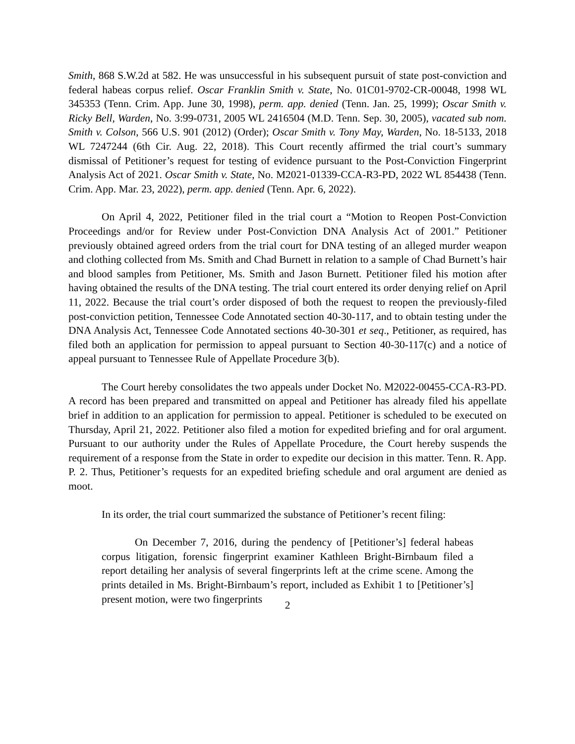Smith, 868 S.W.2d at 582. He was unsuccessful in his subsequent pursuit of state post-conviction and federal habeas corpus relief. Oscar Franklin Smith v. State, No. 01C01-9702-CR-00048, 1998 WL 345353 (Tenn. Crim. App. June 30, 1998), perm. app. denied (Tenn. Jan. 25, 1999); Oscar Smith v. Ricky Bell, Warden, No. 3:99-0731, 2005 WL 2416504 (M.D. Tenn. Sep. 30, 2005), vacated sub nom. Smith v. Colson, 566 U.S. 901 (2012) (Order); Oscar Smith v. Tony May, Warden, No. 18-5133, 2018 WL 7247244 (6th Cir. Aug. 22, 2018). This Court recently affirmed the trial court’s summary dismissal of Petitioner’s request for testing of evidence pursuant to the Post-Conviction Fingerprint Analysis Act of 2021. Oscar Smith v. State, No. M2021-01339-CCA-R3-PD, 2022 WL 854438 (Tenn. Crim. App. Mar. 23, 2022), perm. app. denied (Tenn. Apr. 6, 2022).
On April 4, 2022, Petitioner filed in the trial court a “Motion to Reopen Post-Conviction Proceedings and/or for Review under Post-Conviction DNA Analysis Act of 2001.” Petitioner previously obtained agreed orders from the trial court for DNA testing of an alleged murder weapon and clothing collected from Ms. Smith and Chad Burnett in relation to a sample of Chad Burnett’s hair and blood samples from Petitioner, Ms. Smith and Jason Burnett. Petitioner filed his motion after having obtained the results of the DNA testing. The trial court entered its order denying relief on April 11, 2022. Because the trial court’s order disposed of both the request to reopen the previously-filed post-conviction petition, Tennessee Code Annotated section 40-30-117, and to obtain testing under the DNA Analysis Act, Tennessee Code Annotated sections 40-30-301 et seq., Petitioner, as required, has filed both an application for permission to appeal pursuant to Section 40-30-117(c) and a notice of appeal pursuant to Tennessee Rule of Appellate Procedure 3(b).
The Court hereby consolidates the two appeals under Docket No. M2022-00455-CCA-R3-PD. A record has been prepared and transmitted on appeal and Petitioner has already filed his appellate brief in addition to an application for permission to appeal. Petitioner is scheduled to be executed on Thursday, April 21, 2022. Petitioner also filed a motion for expedited briefing and for oral argument. Pursuant to our authority under the Rules of Appellate Procedure, the Court hereby suspends the requirement of a response from the State in order to expedite our decision in this matter. Tenn. R. App. P. 2. Thus, Petitioner’s requests for an expedited briefing schedule and oral argument are denied as moot.
In its order, the trial court summarized the substance of Petitioner’s recent filing:
On December 7, 2016, during the pendency of [Petitioner’s] federal habeas corpus litigation, forensic fingerprint examiner Kathleen Bright-Birnbaum filed a report detailing her analysis of several fingerprints left at the crime scene. Among the prints detailed in Ms. Bright-Birnbaum’s report, included as Exhibit 1 to [Petitioner’s] present motion, were two fingerprints
2